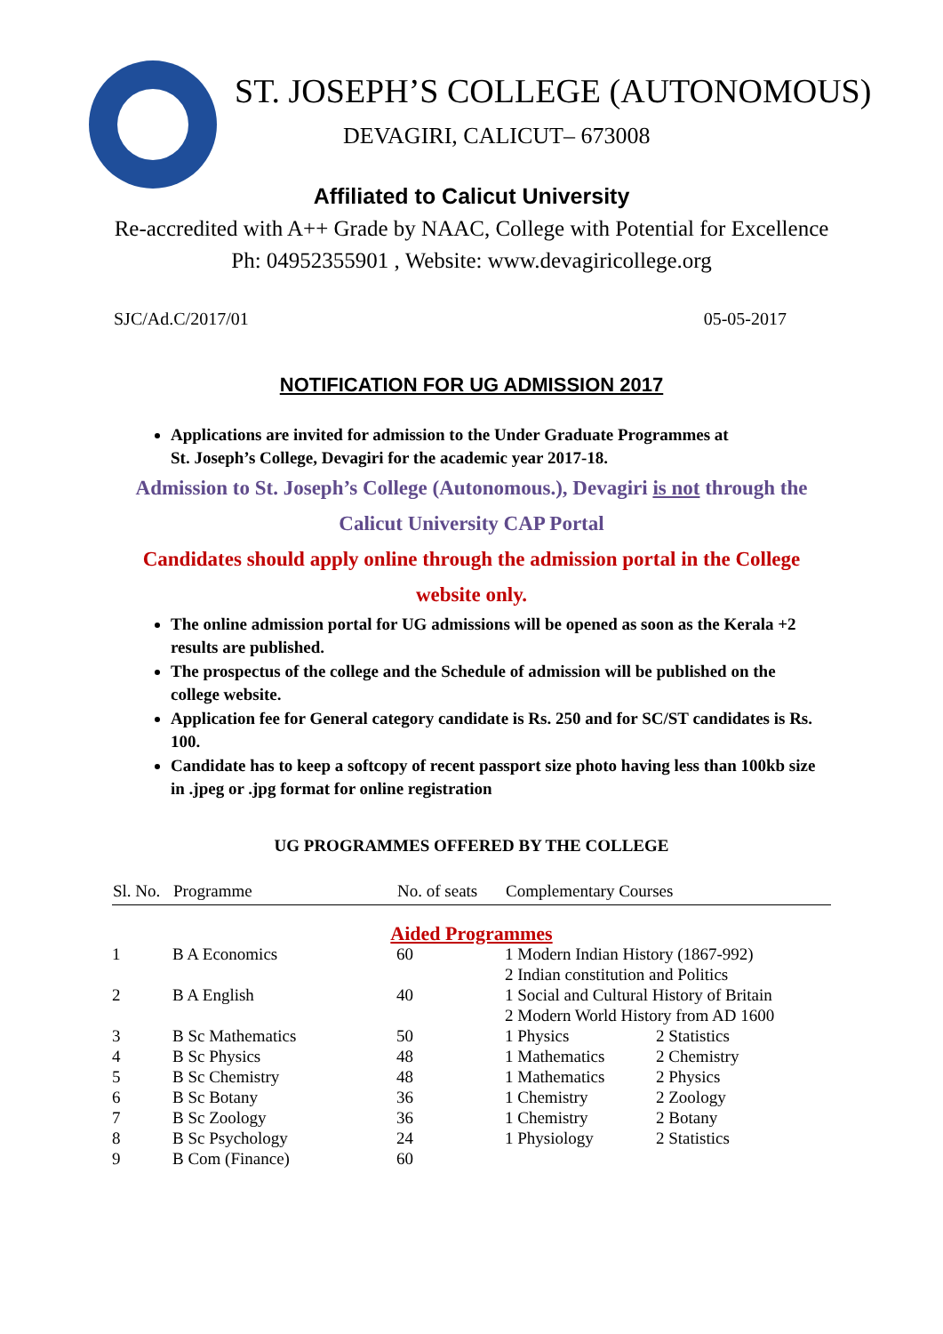ST. JOSEPH’S COLLEGE (AUTONOMOUS)
DEVAGIRI, CALICUT– 673008
Affiliated to Calicut University
Re-accredited with A++ Grade by NAAC, College with Potential for Excellence
Ph: 04952355901 , Website: www.devagiricollege.org
SJC/Ad.C/2017/01 05-05-2017
NOTIFICATION FOR UG ADMISSION 2017
Applications are invited for admission to the Under Graduate Programmes at
St. Joseph’s College, Devagiri for the academic year 2017-18.
Admission to St. Joseph’s College (Autonomous.), Devagiri is not through the
Calicut University CAP Portal
Candidates should apply online through the admission portal in the College
website only.
The online admission portal for UG admissions will be opened as soon as the Kerala +2 results are published.
The prospectus of the college and the Schedule of admission will be published on the college website.
Application fee for General category candidate is Rs. 250 and for SC/ST candidates is Rs. 100.
Candidate has to keep a softcopy of recent passport size photo having less than 100kb size in .jpeg or .jpg format for online registration
UG PROGRAMMES OFFERED BY THE COLLEGE
| Sl. No. | Programme | No. of seats | Complementary Courses | |
| --- | --- | --- | --- | --- |
| Aided Programmes | | | | |
| 1 | B A Economics | 60 | 1 Modern Indian History (1867-992) | |
| | | | 2 Indian constitution and Politics | |
| 2 | B A English | 40 | 1 Social and Cultural History of Britain | |
| | | | 2 Modern World History from AD 1600 | |
| 3 | B Sc Mathematics | 50 | 1 Physics | 2 Statistics |
| 4 | B Sc Physics | 48 | 1 Mathematics | 2 Chemistry |
| 5 | B Sc Chemistry | 48 | 1 Mathematics | 2 Physics |
| 6 | B Sc Botany | 36 | 1 Chemistry | 2 Zoology |
| 7 | B Sc Zoology | 36 | 1 Chemistry | 2 Botany |
| 8 | B Sc Psychology | 24 | 1 Physiology | 2 Statistics |
| 9 | B Com (Finance) | 60 | | |